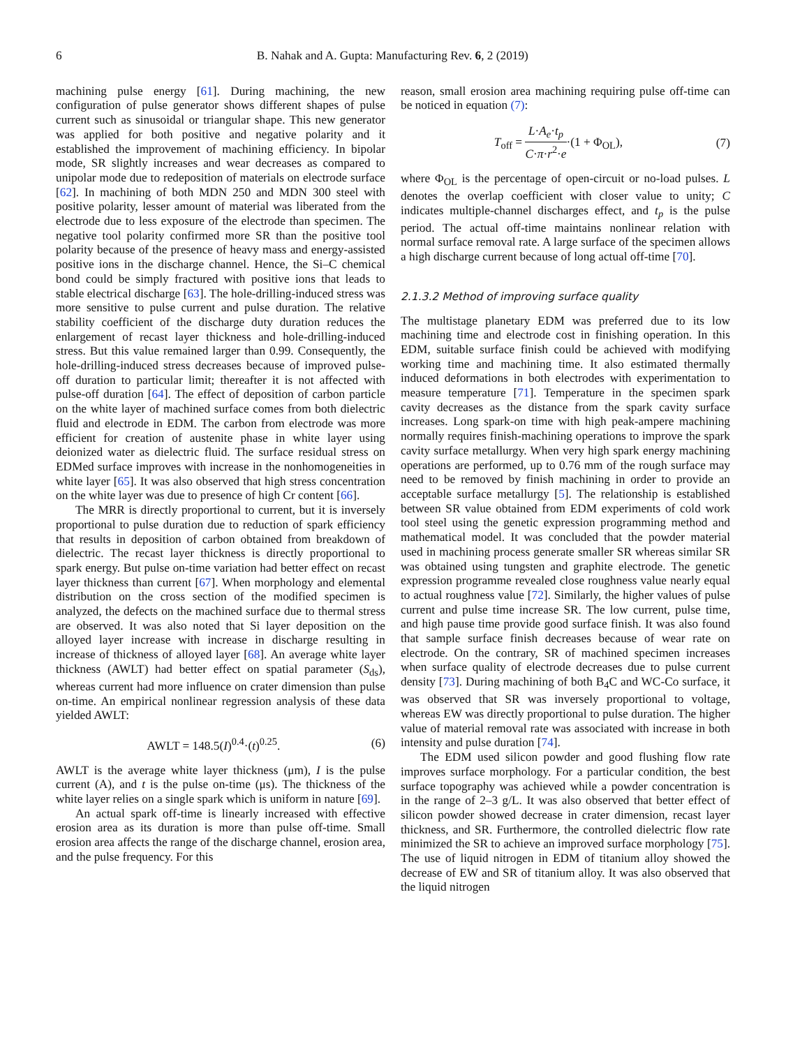6 B. Nahak and A. Gupta: Manufacturing Rev. 6, 2 (2019)
machining pulse energy [61]. During machining, the new configuration of pulse generator shows different shapes of pulse current such as sinusoidal or triangular shape. This new generator was applied for both positive and negative polarity and it established the improvement of machining efficiency. In bipolar mode, SR slightly increases and wear decreases as compared to unipolar mode due to redeposition of materials on electrode surface [62]. In machining of both MDN 250 and MDN 300 steel with positive polarity, lesser amount of material was liberated from the electrode due to less exposure of the electrode than specimen. The negative tool polarity confirmed more SR than the positive tool polarity because of the presence of heavy mass and energy-assisted positive ions in the discharge channel. Hence, the Si–C chemical bond could be simply fractured with positive ions that leads to stable electrical discharge [63]. The hole-drilling-induced stress was more sensitive to pulse current and pulse duration. The relative stability coefficient of the discharge duty duration reduces the enlargement of recast layer thickness and hole-drilling-induced stress. But this value remained larger than 0.99. Consequently, the hole-drilling-induced stress decreases because of improved pulse-off duration to particular limit; thereafter it is not affected with pulse-off duration [64]. The effect of deposition of carbon particle on the white layer of machined surface comes from both dielectric fluid and electrode in EDM. The carbon from electrode was more efficient for creation of austenite phase in white layer using deionized water as dielectric fluid. The surface residual stress on EDMed surface improves with increase in the nonhomogeneities in white layer [65]. It was also observed that high stress concentration on the white layer was due to presence of high Cr content [66].
The MRR is directly proportional to current, but it is inversely proportional to pulse duration due to reduction of spark efficiency that results in deposition of carbon obtained from breakdown of dielectric. The recast layer thickness is directly proportional to spark energy. But pulse on-time variation had better effect on recast layer thickness than current [67]. When morphology and elemental distribution on the cross section of the modified specimen is analyzed, the defects on the machined surface due to thermal stress are observed. It was also noted that Si layer deposition on the alloyed layer increase with increase in discharge resulting in increase of thickness of alloyed layer [68]. An average white layer thickness (AWLT) had better effect on spatial parameter (S<sub>ds</sub>), whereas current had more influence on crater dimension than pulse on-time. An empirical nonlinear regression analysis of these data yielded AWLT:
AWLT = 148.5(I)<sup>0.4</sup>·(t)<sup>0.25</sup>. (6)
AWLT is the average white layer thickness (μm), I is the pulse current (A), and t is the pulse on-time (μs). The thickness of the white layer relies on a single spark which is uniform in nature [69].
An actual spark off-time is linearly increased with effective erosion area as its duration is more than pulse off-time. Small erosion area affects the range of the discharge channel, erosion area, and the pulse frequency. For this
reason, small erosion area machining requiring pulse off-time can be noticed in equation (7):
T<sub>off</sub> = L·A<sub>e</sub>·t<sub>p</sub> C·π·r<sup>2</sup>·e·(1 + Φ<sub>OL</sub>), (7)
where Φ<sub>OL</sub> is the percentage of open-circuit or no-load pulses. L denotes the overlap coefficient with closer value to unity; C indicates multiple-channel discharges effect, and t<sub>p</sub> is the pulse period. The actual off-time maintains nonlinear relation with normal surface removal rate. A large surface of the specimen allows a high discharge current because of long actual off-time [70].
2.1.3.2 Method of improving surface quality
The multistage planetary EDM was preferred due to its low machining time and electrode cost in finishing operation. In this EDM, suitable surface finish could be achieved with modifying working time and machining time. It also estimated thermally induced deformations in both electrodes with experimentation to measure temperature [71]. Temperature in the specimen spark cavity decreases as the distance from the spark cavity surface increases. Long spark-on time with high peak-ampere machining normally requires finish-machining operations to improve the spark cavity surface metallurgy. When very high spark energy machining operations are performed, up to 0.76 mm of the rough surface may need to be removed by finish machining in order to provide an acceptable surface metallurgy [5]. The relationship is established between SR value obtained from EDM experiments of cold work tool steel using the genetic expression programming method and mathematical model. It was concluded that the powder material used in machining process generate smaller SR whereas similar SR was obtained using tungsten and graphite electrode. The genetic expression programme revealed close roughness value nearly equal to actual roughness value [72]. Similarly, the higher values of pulse current and pulse time increase SR. The low current, pulse time, and high pause time provide good surface finish. It was also found that sample surface finish decreases because of wear rate on electrode. On the contrary, SR of machined specimen increases when surface quality of electrode decreases due to pulse current density [73]. During machining of both B<sub>4</sub>C and WC-Co surface, it was observed that SR was inversely proportional to voltage, whereas EW was directly proportional to pulse duration. The higher value of material removal rate was associated with increase in both intensity and pulse duration [74].
The EDM used silicon powder and good flushing flow rate improves surface morphology. For a particular condition, the best surface topography was achieved while a powder concentration is in the range of 2–3 g/L. It was also observed that better effect of silicon powder showed decrease in crater dimension, recast layer thickness, and SR. Furthermore, the controlled dielectric flow rate minimized the SR to achieve an improved surface morphology [75]. The use of liquid nitrogen in EDM of titanium alloy showed the decrease of EW and SR of titanium alloy. It was also observed that the liquid nitrogen